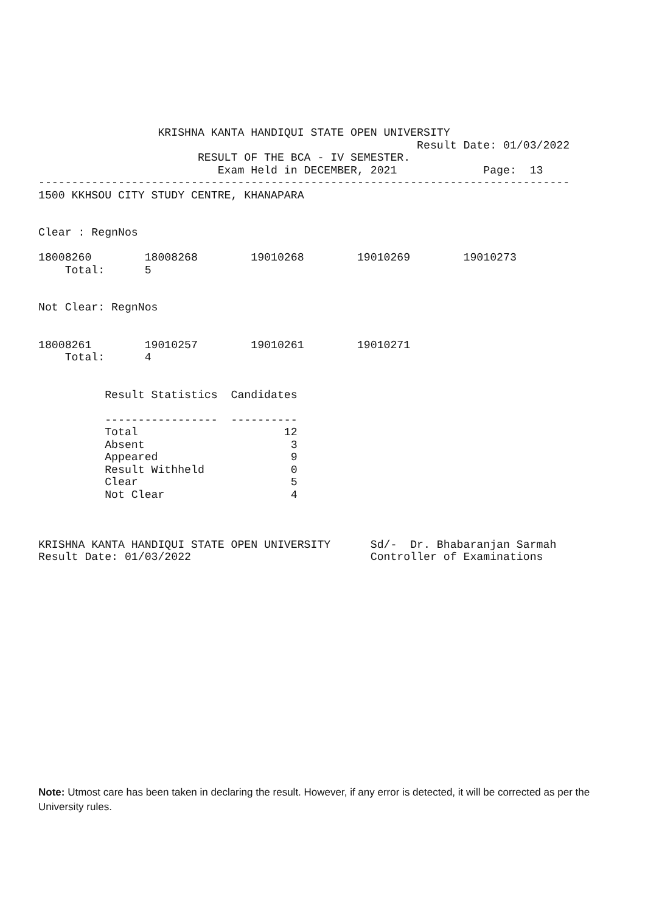KRISHNA KANTA HANDIQUI STATE OPEN UNIVERSITY
                                                         Result Date: 01/03/2022
                        RESULT OF THE BCA - IV SEMESTER.
                           Exam Held in DECEMBER, 2021             Page:  13
--------------------------------------------------------------------------------
1500 KKHSOU CITY STUDY CENTRE, KHANAPARA


Clear : RegnNos

18008260        18008268        19010268        19010269        19010273
    Total:      5


Not Clear: RegnNos


18008261        19010257        19010261        19010271
    Total:      4


          Result Statistics  Candidates

          -----------------  ----------
          Total                      12
          Absent                      3
          Appeared                    9
          Result Withheld             0
          Clear                       5
          Not Clear                   4



KRISHNA KANTA HANDIQUI STATE OPEN UNIVERSITY      Sd/-  Dr. Bhabaranjan Sarmah
Result Date: 01/03/2022                           Controller of Examinations
Note: Utmost care has been taken in declaring the result. However, if any error is detected, it will be corrected as per the University rules.